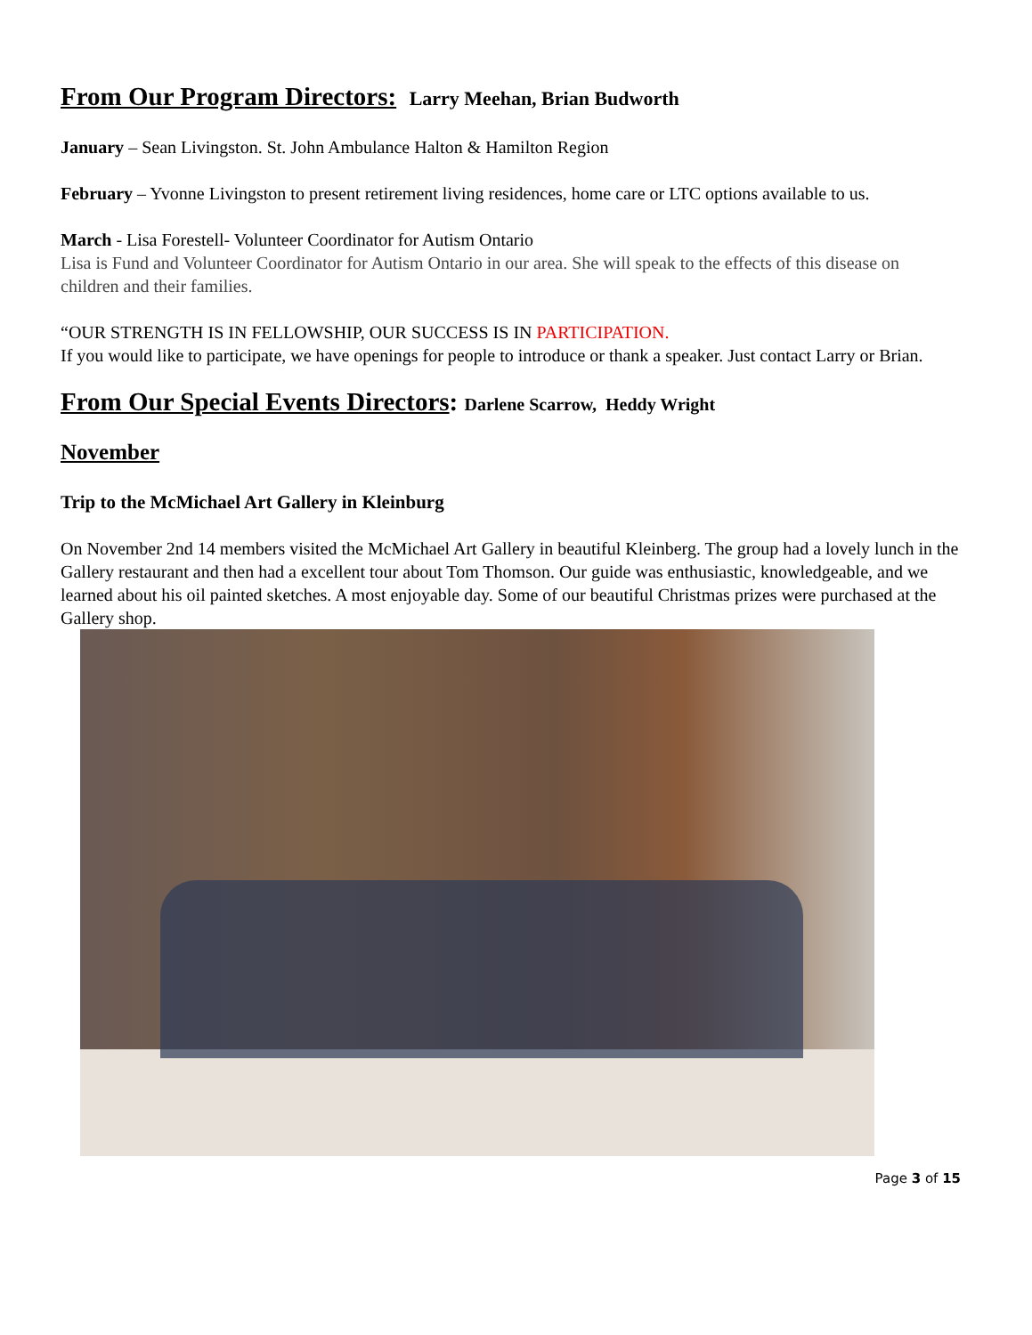From Our Program Directors: Larry Meehan, Brian Budworth
January – Sean Livingston. St. John Ambulance Halton & Hamilton Region
February – Yvonne Livingston to present retirement living residences, home care or LTC options available to us.
March - Lisa Forestell- Volunteer Coordinator for Autism Ontario
Lisa is Fund and Volunteer Coordinator for Autism Ontario in our area. She will speak to the effects of this disease on children and their families.
“OUR STRENGTH IS IN FELLOWSHIP, OUR SUCCESS IS IN PARTICIPATION.
If you would like to participate, we have openings for people to introduce or thank a speaker. Just contact Larry or Brian.
From Our Special Events Directors: Darlene Scarrow, Heddy Wright
November
Trip to the McMichael Art Gallery in Kleinburg
On November 2nd 14 members visited the McMichael Art Gallery in beautiful Kleinberg. The group had a lovely lunch in the Gallery restaurant and then had a excellent tour about Tom Thomson. Our guide was enthusiastic, knowledgeable, and we learned about his oil painted sketches. A most enjoyable day. Some of our beautiful Christmas prizes were purchased at the Gallery shop.
Page 3 of 15